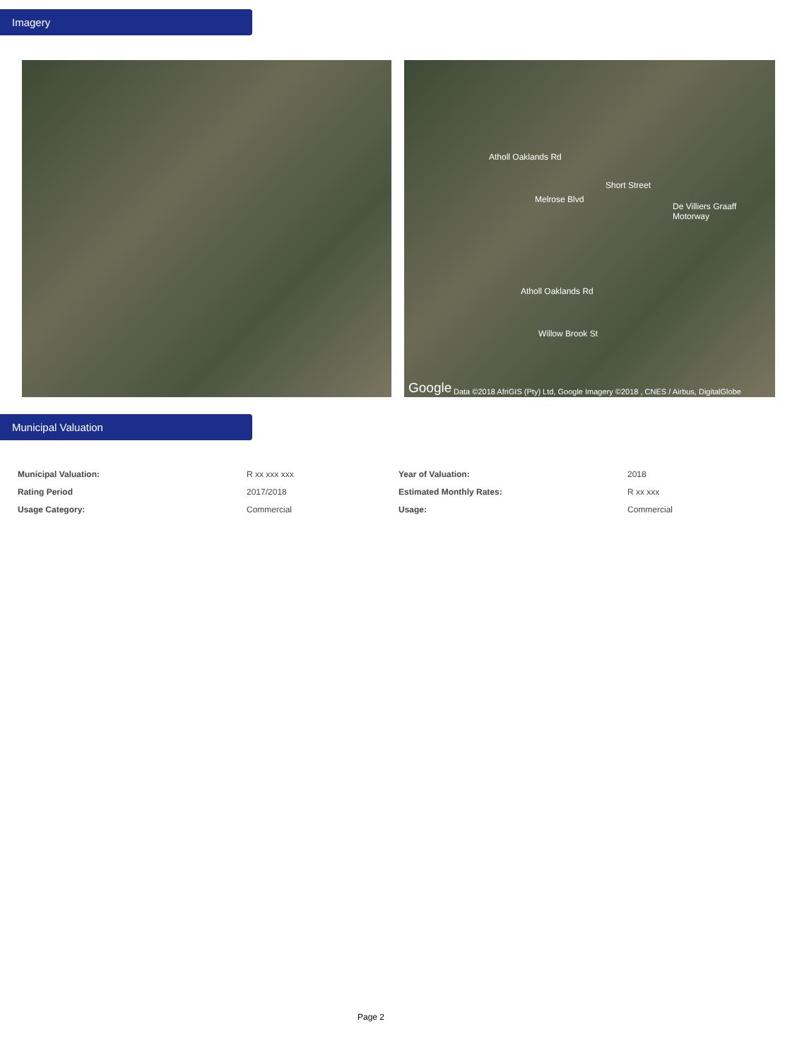Imagery
Melrose Blvd
Short Street
Willow Brook St
Atholl Oaklands Rd
Atholl Oaklands Rd
De Villiers Graaff Motorway
Google Data ©2018 AfriGIS (Pty) Ltd, Google Imagery ©2018 , CNES / Airbus, DigitalGlobe
Municipal Valuation
| Municipal Valuation: | R xx xxx xxx | Year of Valuation: | 2018 |
| Rating Period | 2017/2018 | Estimated Monthly Rates: | R xx xxx |
| Usage Category: | Commercial | Usage: | Commercial |
Page 2